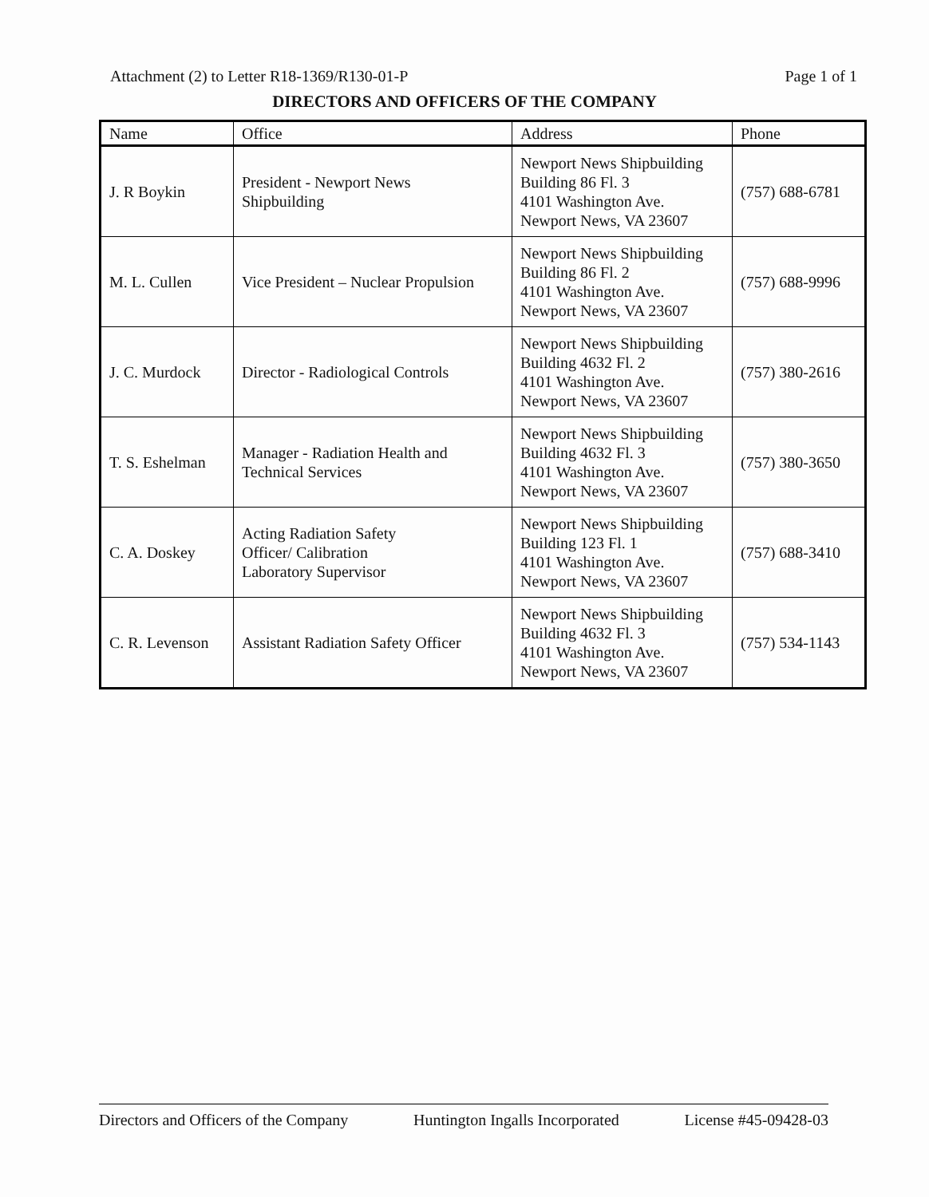Attachment (2) to Letter R18-1369/R130-01-P Page 1 of 1
DIRECTORS AND OFFICERS OF THE COMPANY
| Name | Office | Address | Phone |
| --- | --- | --- | --- |
| J. R Boykin | President - Newport News Shipbuilding | Newport News Shipbuilding Building 86 Fl. 3 4101 Washington Ave. Newport News, VA 23607 | (757) 688-6781 |
| M. L. Cullen | Vice President – Nuclear Propulsion | Newport News Shipbuilding Building 86 Fl. 2 4101 Washington Ave. Newport News, VA 23607 | (757) 688-9996 |
| J. C. Murdock | Director - Radiological Controls | Newport News Shipbuilding Building 4632 Fl. 2 4101 Washington Ave. Newport News, VA 23607 | (757) 380-2616 |
| T. S. Eshelman | Manager - Radiation Health and Technical Services | Newport News Shipbuilding Building 4632 Fl. 3 4101 Washington Ave. Newport News, VA 23607 | (757) 380-3650 |
| C. A. Doskey | Acting Radiation Safety Officer/ Calibration Laboratory Supervisor | Newport News Shipbuilding Building 123 Fl. 1 4101 Washington Ave. Newport News, VA 23607 | (757) 688-3410 |
| C. R. Levenson | Assistant Radiation Safety Officer | Newport News Shipbuilding Building 4632 Fl. 3 4101 Washington Ave. Newport News, VA 23607 | (757) 534-1143 |
Directors and Officers of the Company Huntington Ingalls Incorporated License #45-09428-03